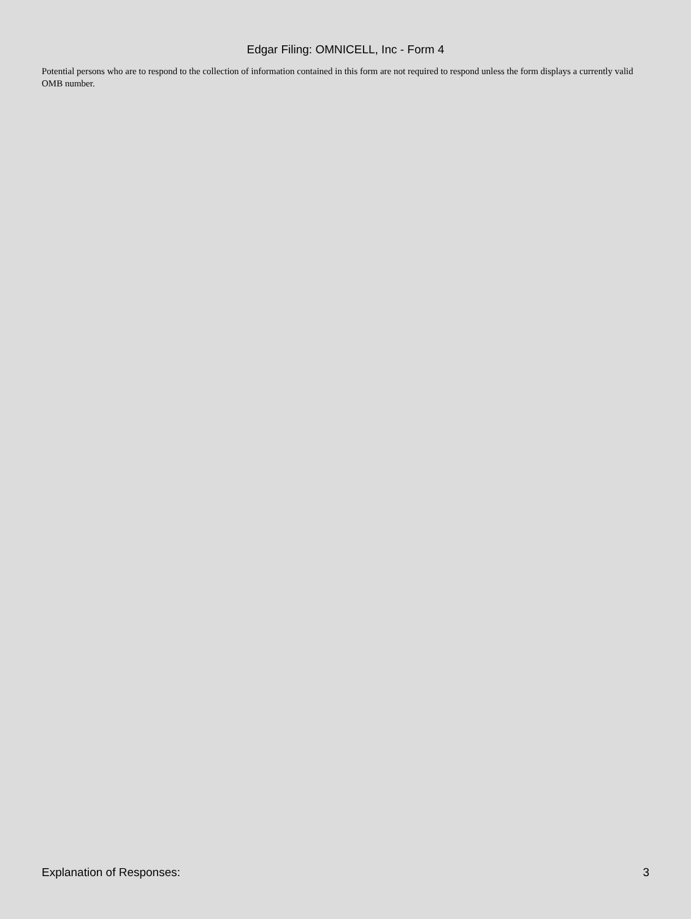Edgar Filing: OMNICELL, Inc - Form 4
Potential persons who are to respond to the collection of information contained in this form are not required to respond unless the form displays a currently valid OMB number.
Explanation of Responses: 3